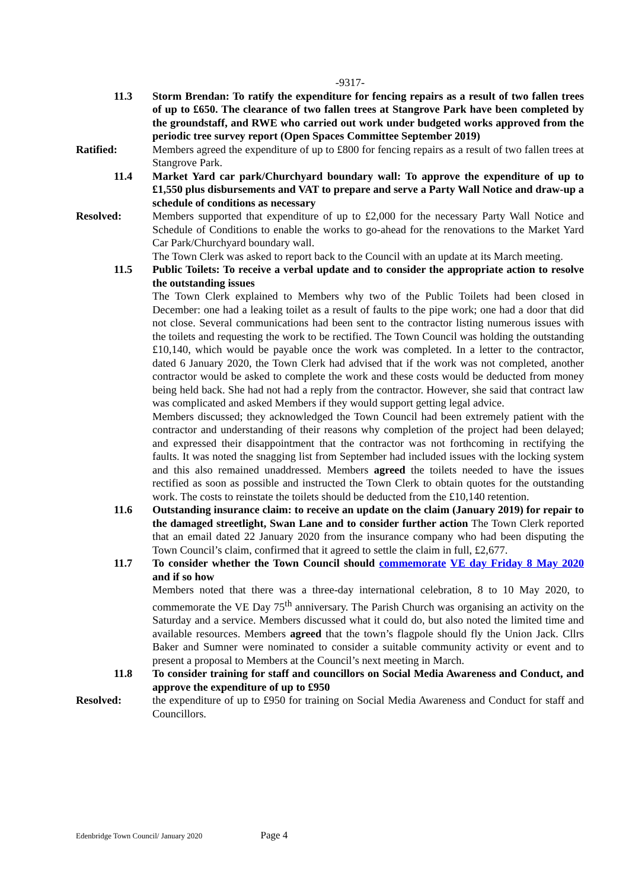-9317-
11.3 Storm Brendan: To ratify the expenditure for fencing repairs as a result of two fallen trees of up to £650. The clearance of two fallen trees at Stangrove Park have been completed by the groundstaff, and RWE who carried out work under budgeted works approved from the periodic tree survey report (Open Spaces Committee September 2019)
Ratified: Members agreed the expenditure of up to £800 for fencing repairs as a result of two fallen trees at Stangrove Park.
11.4 Market Yard car park/Churchyard boundary wall: To approve the expenditure of up to £1,550 plus disbursements and VAT to prepare and serve a Party Wall Notice and draw-up a schedule of conditions as necessary
Resolved: Members supported that expenditure of up to £2,000 for the necessary Party Wall Notice and Schedule of Conditions to enable the works to go-ahead for the renovations to the Market Yard Car Park/Churchyard boundary wall.
The Town Clerk was asked to report back to the Council with an update at its March meeting.
11.5 Public Toilets: To receive a verbal update and to consider the appropriate action to resolve the outstanding issues
The Town Clerk explained to Members why two of the Public Toilets had been closed in December: one had a leaking toilet as a result of faults to the pipe work; one had a door that did not close. Several communications had been sent to the contractor listing numerous issues with the toilets and requesting the work to be rectified. The Town Council was holding the outstanding £10,140, which would be payable once the work was completed. In a letter to the contractor, dated 6 January 2020, the Town Clerk had advised that if the work was not completed, another contractor would be asked to complete the work and these costs would be deducted from money being held back. She had not had a reply from the contractor. However, she said that contract law was complicated and asked Members if they would support getting legal advice.
Members discussed; they acknowledged the Town Council had been extremely patient with the contractor and understanding of their reasons why completion of the project had been delayed; and expressed their disappointment that the contractor was not forthcoming in rectifying the faults. It was noted the snagging list from September had included issues with the locking system and this also remained unaddressed. Members agreed the toilets needed to have the issues rectified as soon as possible and instructed the Town Clerk to obtain quotes for the outstanding work. The costs to reinstate the toilets should be deducted from the £10,140 retention.
11.6 Outstanding insurance claim: to receive an update on the claim (January 2019) for repair to the damaged streetlight, Swan Lane and to consider further action The Town Clerk reported that an email dated 22 January 2020 from the insurance company who had been disputing the Town Council’s claim, confirmed that it agreed to settle the claim in full, £2,677.
11.7 To consider whether the Town Council should commemorate VE day Friday 8 May 2020 and if so how
Members noted that there was a three-day international celebration, 8 to 10 May 2020, to commemorate the VE Day 75<sup>th</sup> anniversary. The Parish Church was organising an activity on the Saturday and a service. Members discussed what it could do, but also noted the limited time and available resources. Members agreed that the town’s flagpole should fly the Union Jack. Cllrs Baker and Sumner were nominated to consider a suitable community activity or event and to present a proposal to Members at the Council’s next meeting in March.
11.8 To consider training for staff and councillors on Social Media Awareness and Conduct, and approve the expenditure of up to £950
Resolved: the expenditure of up to £950 for training on Social Media Awareness and Conduct for staff and Councillors.
Edenbridge Town Council/ January 2020 Page 4